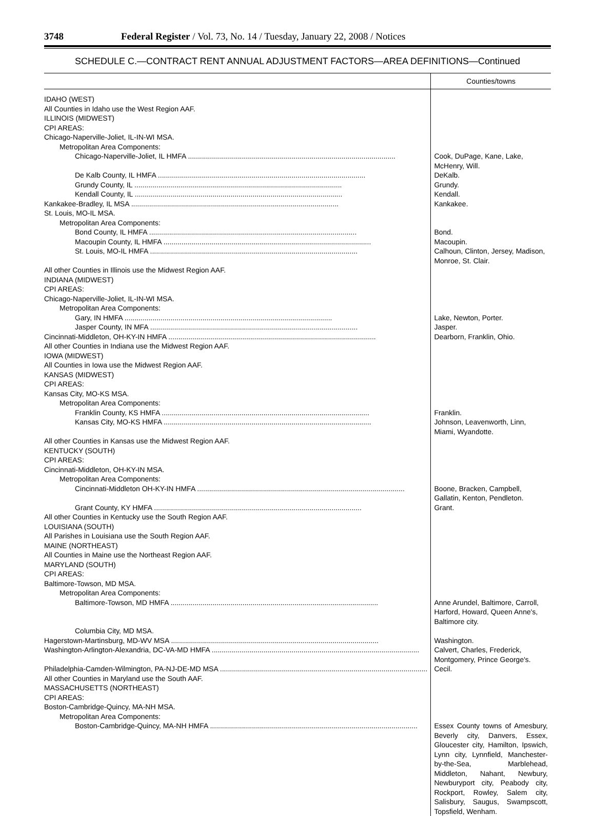3748 Federal Register / Vol. 73, No. 14 / Tuesday, January 22, 2008 / Notices
SCHEDULE C.—CONTRACT RENT ANNUAL ADJUSTMENT FACTORS—AREA DEFINITIONS—Continued
| | Counties/towns |
| --- | --- |
| IDAHO (WEST) | |
| All Counties in Idaho use the West Region AAF. | |
| ILLINOIS (MIDWEST) | |
| CPI AREAS: | |
| Chicago-Naperville-Joliet, IL-IN-WI MSA. | |
| Metropolitan Area Components: | |
| Chicago-Naperville-Joliet, IL HMFA | Cook, DuPage, Kane, Lake, McHenry, Will. |
| De Kalb County, IL HMFA | DeKalb. |
| Grundy County, IL | Grundy. |
| Kendall County, IL | Kendall. |
| Kankakee-Bradley, IL MSA | Kankakee. |
| St. Louis, MO-IL MSA. | |
| Metropolitan Area Components: | |
| Bond County, IL HMFA | Bond. |
| Macoupin County, IL HMFA | Macoupin. |
| St. Louis, MO-IL HMFA | Calhoun, Clinton, Jersey, Madison, Monroe, St. Clair. |
| All other Counties in Illinois use the Midwest Region AAF. | |
| INDIANA (MIDWEST) | |
| CPI AREAS: | |
| Chicago-Naperville-Joliet, IL-IN-WI MSA. | |
| Metropolitan Area Components: | |
| Gary, IN HMFA | Lake, Newton, Porter. |
| Jasper County, IN MFA | Jasper. |
| Cincinnati-Middleton, OH-KY-IN HMFA | Dearborn, Franklin, Ohio. |
| All other Counties in Indiana use the Midwest Region AAF. | |
| IOWA (MIDWEST) | |
| All Counties in Iowa use the Midwest Region AAF. | |
| KANSAS (MIDWEST) | |
| CPI AREAS: | |
| Kansas City, MO-KS MSA. | |
| Metropolitan Area Components: | |
| Franklin County, KS HMFA | Franklin. |
| Kansas City, MO-KS HMFA | Johnson, Leavenworth, Linn, Miami, Wyandotte. |
| All other Counties in Kansas use the Midwest Region AAF. | |
| KENTUCKY (SOUTH) | |
| CPI AREAS: | |
| Cincinnati-Middleton, OH-KY-IN MSA. | |
| Metropolitan Area Components: | |
| Cincinnati-Middleton OH-KY-IN HMFA | Boone, Bracken, Campbell, Gallatin, Kenton, Pendleton. |
| Grant County, KY HMFA | Grant. |
| All other Counties in Kentucky use the South Region AAF. | |
| LOUISIANA (SOUTH) | |
| All Parishes in Louisiana use the South Region AAF. | |
| MAINE (NORTHEAST) | |
| All Counties in Maine use the Northeast Region AAF. | |
| MARYLAND (SOUTH) | |
| CPI AREAS: | |
| Baltimore-Towson, MD MSA. | |
| Metropolitan Area Components: | |
| Baltimore-Towson, MD HMFA | Anne Arundel, Baltimore, Carroll, Harford, Howard, Queen Anne's, Baltimore city. |
| Columbia City, MD MSA. | |
| Hagerstown-Martinsburg, MD-WV MSA | Washington. |
| Washington-Arlington-Alexandria, DC-VA-MD HMFA | Calvert, Charles, Frederick, Montgomery, Prince George's. |
| Philadelphia-Camden-Wilmington, PA-NJ-DE-MD MSA | Cecil. |
| All other Counties in Maryland use the South AAF. | |
| MASSACHUSETTS (NORTHEAST) | |
| CPI AREAS: | |
| Boston-Cambridge-Quincy, MA-NH MSA. | |
| Metropolitan Area Components: | |
| Boston-Cambridge-Quincy, MA-NH HMFA | Essex County towns of Amesbury, Beverly city, Danvers, Essex, Gloucester city, Hamilton, Ipswich, Lynn city, Lynnfield, Manchester-by-the-Sea, Marblehead, Middleton, Nahant, Newbury, Newburyport city, Peabody city, Rockport, Rowley, Salem city, Salisbury, Saugus, Swampscott, Topsfield, Wenham. |